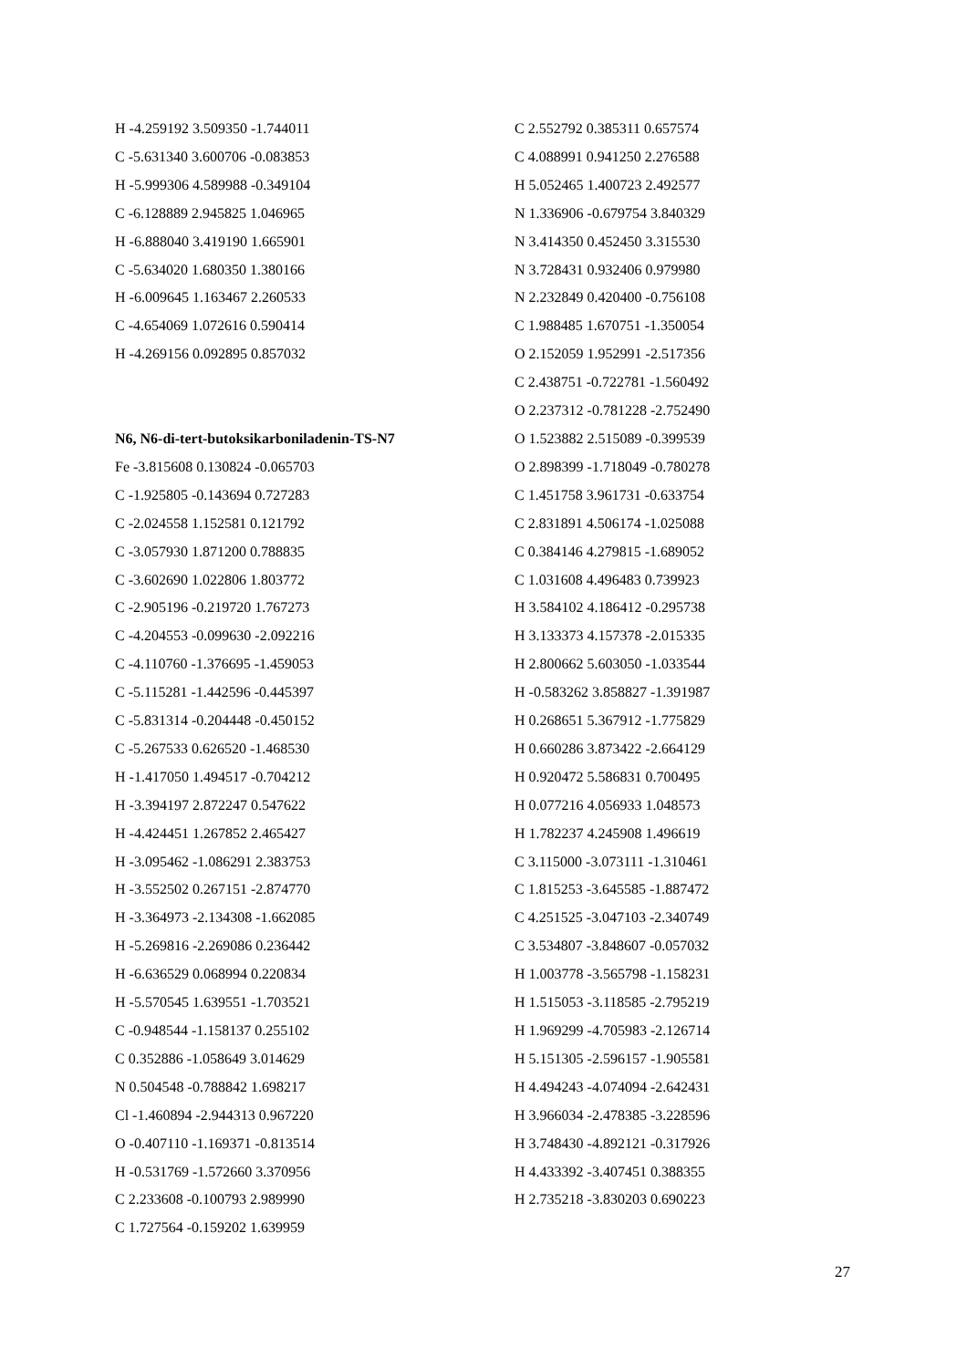H -4.259192 3.509350 -1.744011
C -5.631340 3.600706 -0.083853
H -5.999306 4.589988 -0.349104
C -6.128889 2.945825 1.046965
H -6.888040 3.419190 1.665901
C -5.634020 1.680350 1.380166
H -6.009645 1.163467 2.260533
C -4.654069 1.072616 0.590414
H -4.269156 0.092895 0.857032
N6, N6-di-tert-butoksikarboniladenin-TS-N7
Fe -3.815608 0.130824 -0.065703
C -1.925805 -0.143694 0.727283
C -2.024558 1.152581 0.121792
C -3.057930 1.871200 0.788835
C -3.602690 1.022806 1.803772
C -2.905196 -0.219720 1.767273
C -4.204553 -0.099630 -2.092216
C -4.110760 -1.376695 -1.459053
C -5.115281 -1.442596 -0.445397
C -5.831314 -0.204448 -0.450152
C -5.267533 0.626520 -1.468530
H -1.417050 1.494517 -0.704212
H -3.394197 2.872247 0.547622
H -4.424451 1.267852 2.465427
H -3.095462 -1.086291 2.383753
H -3.552502 0.267151 -2.874770
H -3.364973 -2.134308 -1.662085
H -5.269816 -2.269086 0.236442
H -6.636529 0.068994 0.220834
H -5.570545 1.639551 -1.703521
C -0.948544 -1.158137 0.255102
C 0.352886 -1.058649 3.014629
N 0.504548 -0.788842 1.698217
Cl -1.460894 -2.944313 0.967220
O -0.407110 -1.169371 -0.813514
H -0.531769 -1.572660 3.370956
C 2.233608 -0.100793 2.989990
C 1.727564 -0.159202 1.639959
C 2.552792 0.385311 0.657574
C 4.088991 0.941250 2.276588
H 5.052465 1.400723 2.492577
N 1.336906 -0.679754 3.840329
N 3.414350 0.452450 3.315530
N 3.728431 0.932406 0.979980
N 2.232849 0.420400 -0.756108
C 1.988485 1.670751 -1.350054
O 2.152059 1.952991 -2.517356
C 2.438751 -0.722781 -1.560492
O 2.237312 -0.781228 -2.752490
O 1.523882 2.515089 -0.399539
O 2.898399 -1.718049 -0.780278
C 1.451758 3.961731 -0.633754
C 2.831891 4.506174 -1.025088
C 0.384146 4.279815 -1.689052
C 1.031608 4.496483 0.739923
H 3.584102 4.186412 -0.295738
H 3.133373 4.157378 -2.015335
H 2.800662 5.603050 -1.033544
H -0.583262 3.858827 -1.391987
H 0.268651 5.367912 -1.775829
H 0.660286 3.873422 -2.664129
H 0.920472 5.586831 0.700495
H 0.077216 4.056933 1.048573
H 1.782237 4.245908 1.496619
C 3.115000 -3.073111 -1.310461
C 1.815253 -3.645585 -1.887472
C 4.251525 -3.047103 -2.340749
C 3.534807 -3.848607 -0.057032
H 1.003778 -3.565798 -1.158231
H 1.515053 -3.118585 -2.795219
H 1.969299 -4.705983 -2.126714
H 5.151305 -2.596157 -1.905581
H 4.494243 -4.074094 -2.642431
H 3.966034 -2.478385 -3.228596
H 3.748430 -4.892121 -0.317926
H 4.433392 -3.407451 0.388355
H 2.735218 -3.830203 0.690223
27